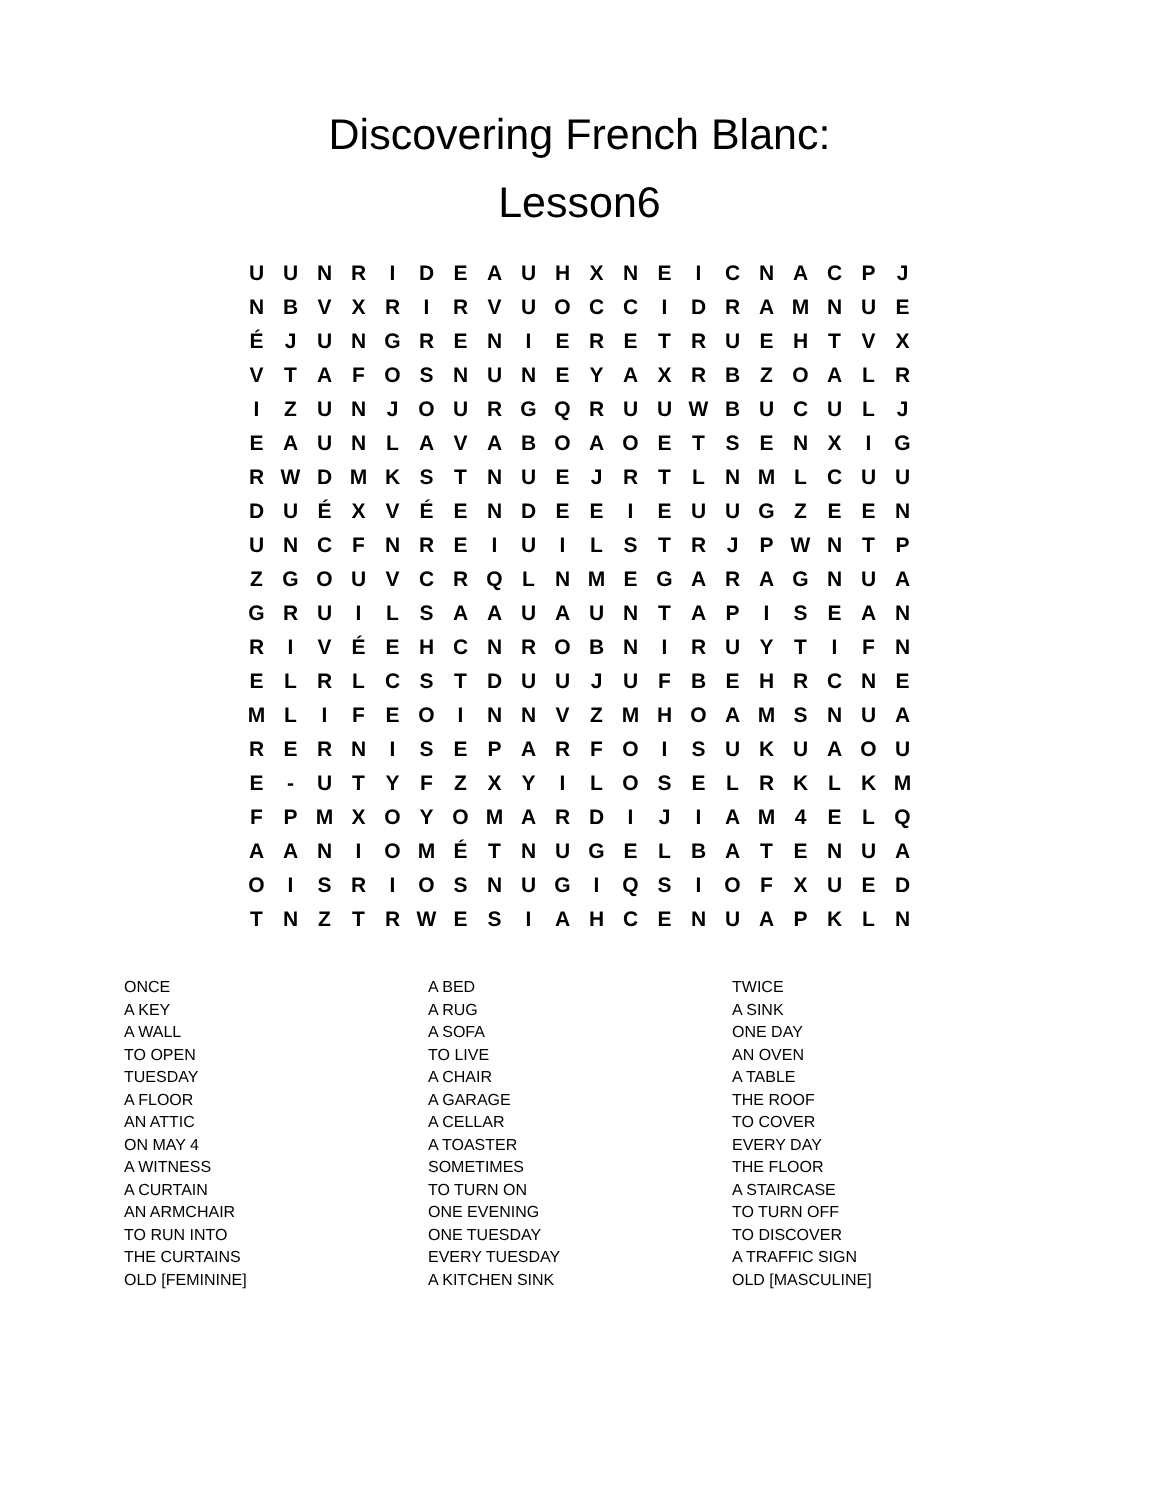Discovering French Blanc:
Lesson6
| U | U | N | R | I | D | E | A | U | H | X | N | E | I | C | N | A | C | P | J |
| N | B | V | X | R | I | R | V | U | O | C | C | I | D | R | A | M | N | U | E |
| É | J | U | N | G | R | E | N | I | E | R | E | T | R | U | E | H | T | V | X |
| V | T | A | F | O | S | N | U | N | E | Y | A | X | R | B | Z | O | A | L | R |
| I | Z | U | N | J | O | U | R | G | Q | R | U | U | W | B | U | C | U | L | J |
| E | A | U | N | L | A | V | A | B | O | A | O | E | T | S | E | N | X | I | G |
| R | W | D | M | K | S | T | N | U | E | J | R | T | L | N | M | L | C | U | U |
| D | U | É | X | V | É | E | N | D | E | E | I | E | U | U | G | Z | E | E | N |
| U | N | C | F | N | R | E | I | U | I | L | S | T | R | J | P | W | N | T | P |
| Z | G | O | U | V | C | R | Q | L | N | M | E | G | A | R | A | G | N | U | A |
| G | R | U | I | L | S | A | A | U | A | U | N | T | A | P | I | S | E | A | N |
| R | I | V | É | E | H | C | N | R | O | B | N | I | R | U | Y | T | I | F | N |
| E | L | R | L | C | S | T | D | U | U | J | U | F | B | E | H | R | C | N | E |
| M | L | I | F | E | O | I | N | N | V | Z | M | H | O | A | M | S | N | U | A |
| R | E | R | N | I | S | E | P | A | R | F | O | I | S | U | K | U | A | O | U |
| E | - | U | T | Y | F | Z | X | Y | I | L | O | S | E | L | R | K | L | K | M |
| F | P | M | X | O | Y | O | M | A | R | D | I | J | I | A | M | 4 | E | L | Q |
| A | A | N | I | O | M | É | T | N | U | G | E | L | B | A | T | E | N | U | A |
| O | I | S | R | I | O | S | N | U | G | I | Q | S | I | O | F | X | U | E | D |
| T | N | Z | T | R | W | E | S | I | A | H | C | E | N | U | A | P | K | L | N |
ONCE
A KEY
A WALL
TO OPEN
TUESDAY
A FLOOR
AN ATTIC
ON MAY 4
A WITNESS
A CURTAIN
AN ARMCHAIR
TO RUN INTO
THE CURTAINS
OLD [FEMININE]
A BED
A RUG
A SOFA
TO LIVE
A CHAIR
A GARAGE
A CELLAR
A TOASTER
SOMETIMES
TO TURN ON
ONE EVENING
ONE TUESDAY
EVERY TUESDAY
A KITCHEN SINK
TWICE
A SINK
ONE DAY
AN OVEN
A TABLE
THE ROOF
TO COVER
EVERY DAY
THE FLOOR
A STAIRCASE
TO TURN OFF
TO DISCOVER
A TRAFFIC SIGN
OLD [MASCULINE]